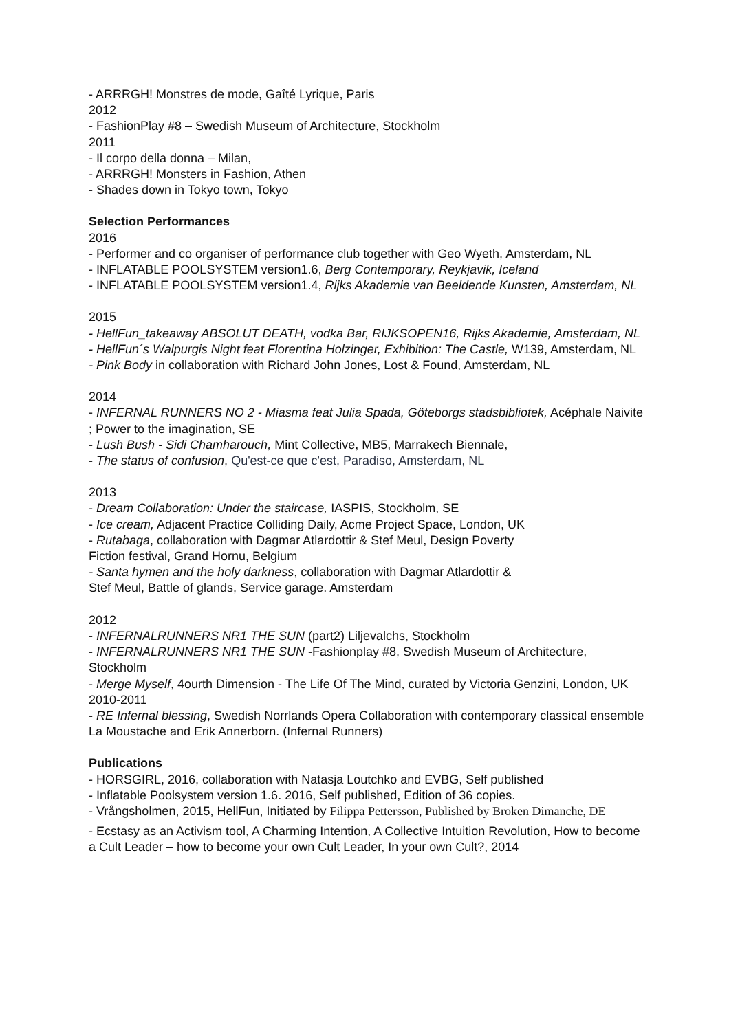- ARRRGH! Monstres de mode, Gaîté Lyrique, Paris
2012
- FashionPlay #8 – Swedish Museum of Architecture, Stockholm
2011
- Il corpo della donna – Milan,
- ARRRGH! Monsters in Fashion, Athen
- Shades down in Tokyo town, Tokyo
Selection Performances
2016
- Performer and co organiser of performance club together with Geo Wyeth, Amsterdam, NL
- INFLATABLE POOLSYSTEM version1.6, Berg Contemporary, Reykjavik, Iceland
- INFLATABLE POOLSYSTEM version1.4, Rijks Akademie van Beeldende Kunsten, Amsterdam, NL
2015
- HellFun_takeaway ABSOLUT DEATH, vodka Bar, RIJKSOPEN16, Rijks Akademie, Amsterdam, NL
- HellFun´s Walpurgis Night feat Florentina Holzinger, Exhibition: The Castle, W139, Amsterdam, NL
- Pink Body in collaboration with Richard John Jones, Lost & Found, Amsterdam, NL
2014
- INFERNAL RUNNERS NO 2 - Miasma feat Julia Spada, Göteborgs stadsbibliotek, Acéphale Naivite ; Power to the imagination, SE
- Lush Bush - Sidi Chamharouch, Mint Collective, MB5, Marrakech Biennale,
- The status of confusion, Qu'est-ce que c'est, Paradiso, Amsterdam, NL
2013
- Dream Collaboration: Under the staircase, IASPIS, Stockholm, SE
- Ice cream, Adjacent Practice Colliding Daily, Acme Project Space, London, UK
- Rutabaga, collaboration with Dagmar Atlardottir & Stef Meul, Design Poverty
Fiction festival, Grand Hornu, Belgium
- Santa hymen and the holy darkness, collaboration with Dagmar Atlardottir &
Stef Meul, Battle of glands, Service garage. Amsterdam
2012
- INFERNALRUNNERS NR1 THE SUN (part2) Liljevalchs, Stockholm
- INFERNALRUNNERS NR1 THE SUN -Fashionplay #8, Swedish Museum of Architecture, Stockholm
- Merge Myself, 4ourth Dimension - The Life Of The Mind, curated by Victoria Genzini, London, UK
2010-2011
- RE Infernal blessing, Swedish Norrlands Opera Collaboration with contemporary classical ensemble La Moustache and Erik Annerborn. (Infernal Runners)
Publications
- HORSGIRL, 2016, collaboration with Natasja Loutchko and EVBG, Self published
- Inflatable Poolsystem version 1.6. 2016, Self published, Edition of 36 copies.
- Vrångsholmen, 2015, HellFun, Initiated by Filippa Pettersson, Published by Broken Dimanche, DE
- Ecstasy as an Activism tool, A Charming Intention, A Collective Intuition Revolution, How to become a Cult Leader – how to become your own Cult Leader, In your own Cult?, 2014